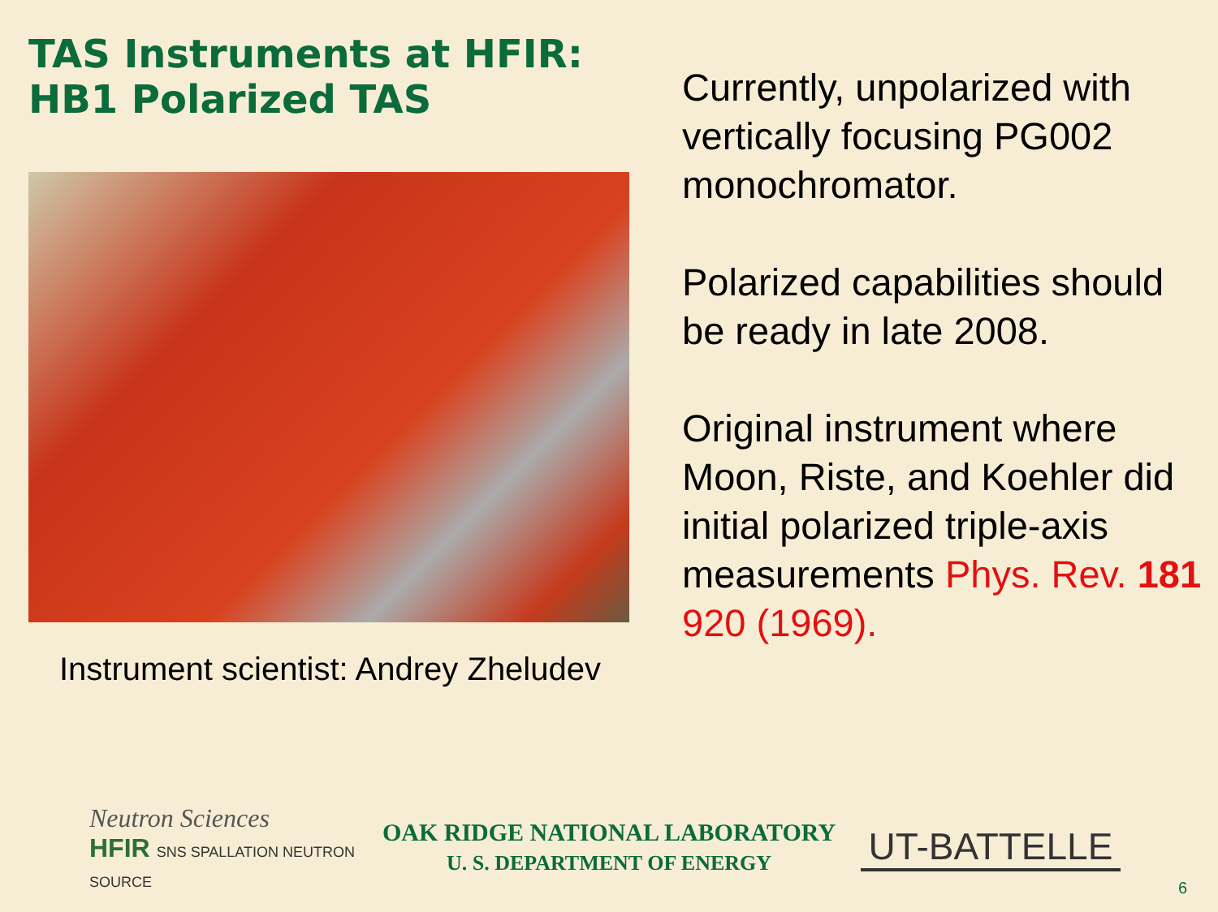TAS Instruments at HFIR:
HB1 Polarized TAS
Instrument scientist: Andrey Zheludev
Currently, unpolarized with vertically focusing PG002 monochromator.
Polarized capabilities should be ready in late 2008.
Original instrument where Moon, Riste, and Koehler did initial polarized triple-axis measurements Phys. Rev. 181 920 (1969).
Neutron Sciences
HFIR SNS SPALLATION NEUTRON SOURCE
OAK RIDGE NATIONAL LABORATORY
U. S. DEPARTMENT OF ENERGY
UT-BATTELLE
6